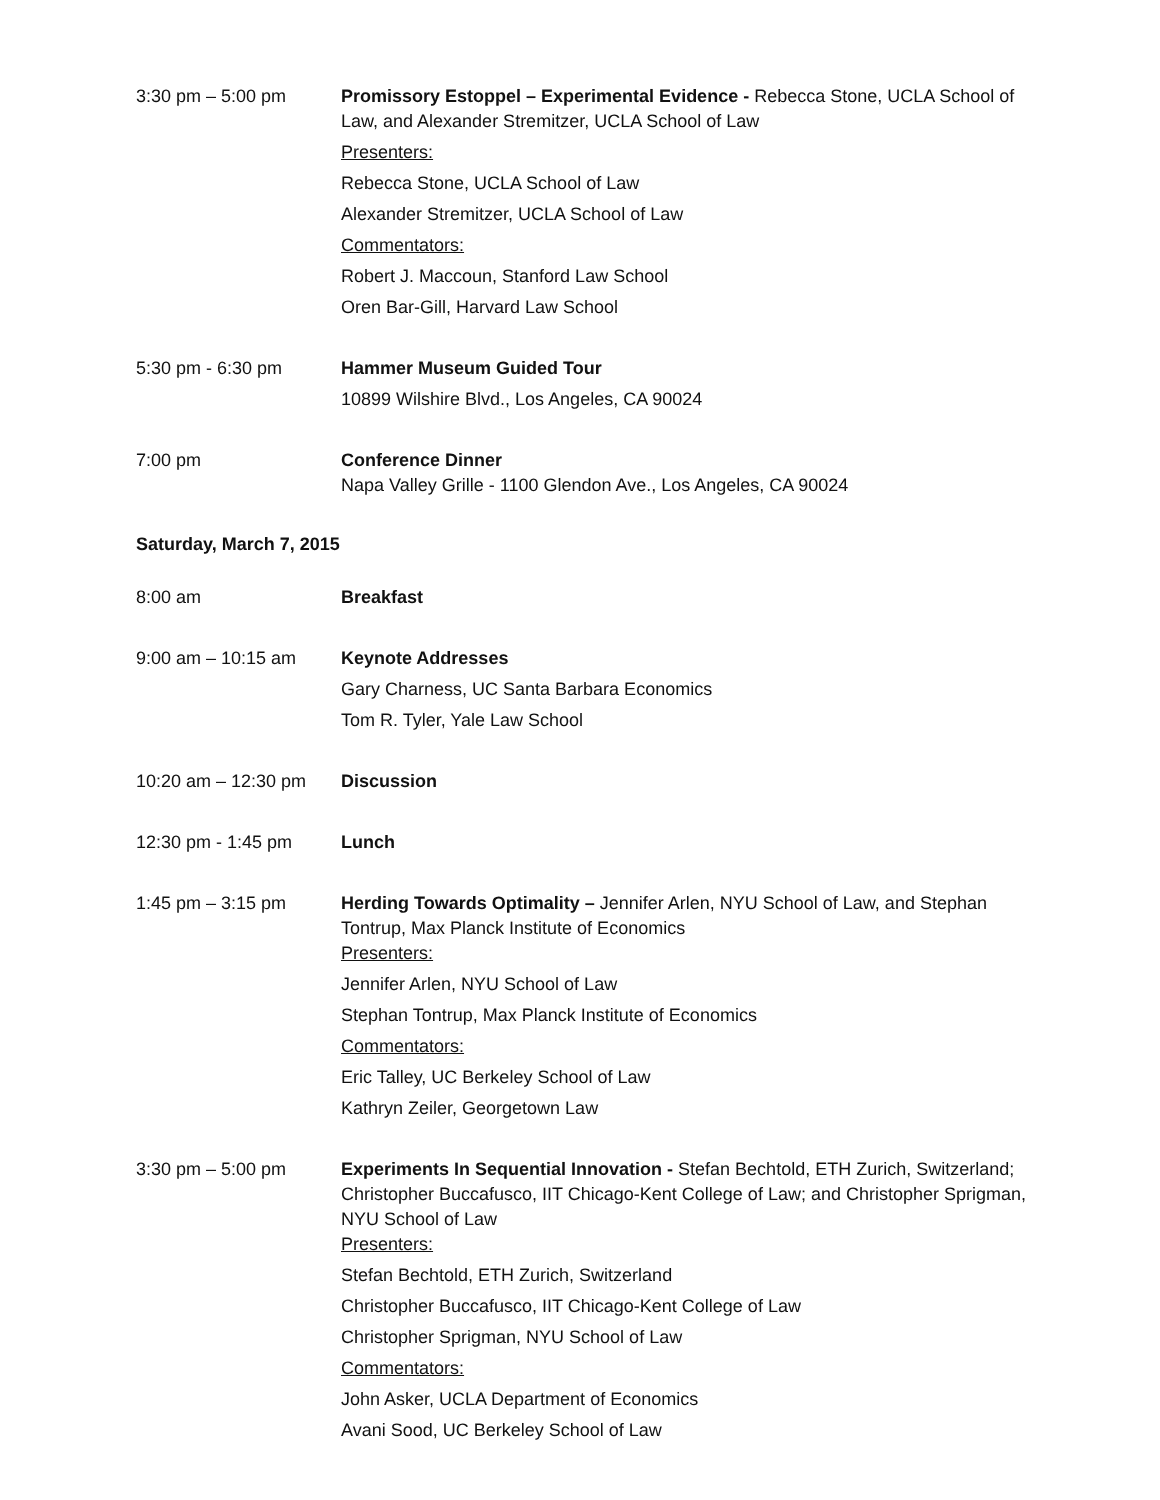3:30 pm – 5:00 pm Promissory Estoppel – Experimental Evidence - Rebecca Stone, UCLA School of Law, and Alexander Stremitzer, UCLA School of Law
Presenters:
Rebecca Stone, UCLA School of Law
Alexander Stremitzer, UCLA School of Law
Commentators:
Robert J. Maccoun, Stanford Law School
Oren Bar-Gill, Harvard Law School
5:30 pm - 6:30 pm Hammer Museum Guided Tour
10899 Wilshire Blvd., Los Angeles, CA 90024
7:00 pm Conference Dinner
Napa Valley Grille - 1100 Glendon Ave., Los Angeles, CA 90024
Saturday, March 7, 2015
8:00 am Breakfast
9:00 am – 10:15 am Keynote Addresses
Gary Charness, UC Santa Barbara Economics
Tom R. Tyler, Yale Law School
10:20 am – 12:30 pm
Discussion
12:30 pm - 1:45 pm Lunch
1:45 pm – 3:15 pm Herding Towards Optimality – Jennifer Arlen, NYU School of Law, and Stephan Tontrup, Max Planck Institute of Economics
Presenters:
Jennifer Arlen, NYU School of Law
Stephan Tontrup, Max Planck Institute of Economics
Commentators:
Eric Talley, UC Berkeley School of Law
Kathryn Zeiler, Georgetown Law
3:30 pm – 5:00 pm Experiments In Sequential Innovation - Stefan Bechtold, ETH Zurich, Switzerland; Christopher Buccafusco, IIT Chicago-Kent College of Law; and Christopher Sprigman, NYU School of Law
Presenters:
Stefan Bechtold, ETH Zurich, Switzerland
Christopher Buccafusco, IIT Chicago-Kent College of Law
Christopher Sprigman, NYU School of Law
Commentators:
John Asker, UCLA Department of Economics
Avani Sood, UC Berkeley School of Law